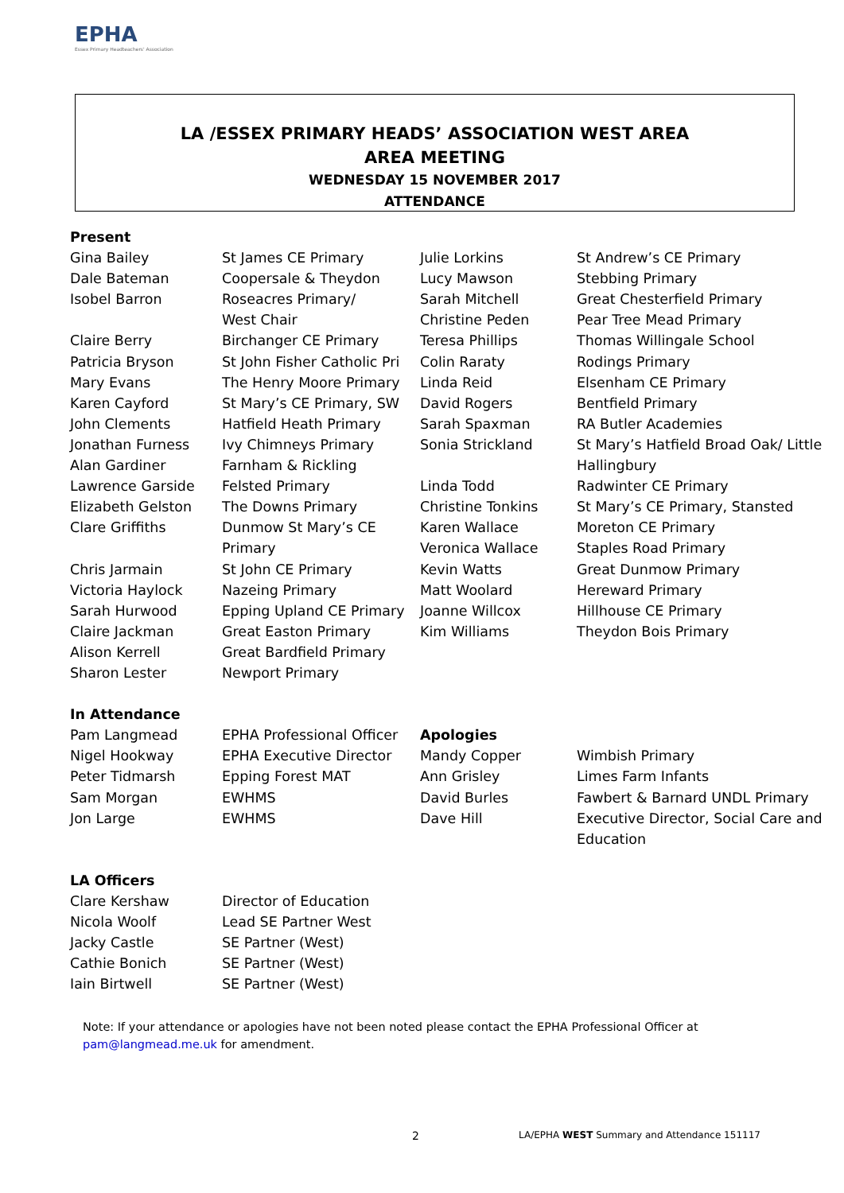EPHA
Essex Primary Headteachers' Association
LA /ESSEX PRIMARY HEADS’ ASSOCIATION WEST AREA
AREA MEETING
WEDNESDAY 15 NOVEMBER 2017
ATTENDANCE
| Present | | | |
| Gina Bailey | St James CE Primary | Julie Lorkins | St Andrew’s CE Primary |
| Dale Bateman | Coopersale & Theydon | Lucy Mawson | Stebbing Primary |
| Isobel Barron | Roseacres Primary/ | Sarah Mitchell | Great Chesterfield Primary |
| | West Chair | Christine Peden | Pear Tree Mead Primary |
| Claire Berry | Birchanger CE Primary | Teresa Phillips | Thomas Willingale School |
| Patricia Bryson | St John Fisher Catholic Pri | Colin Raraty | Rodings Primary |
| Mary Evans | The Henry Moore Primary | Linda Reid | Elsenham CE Primary |
| Karen Cayford | St Mary’s CE Primary, SW | David Rogers | Bentfield Primary |
| John Clements | Hatfield Heath Primary | Sarah Spaxman | RA Butler Academies |
| Jonathan Furness | Ivy Chimneys Primary | Sonia Strickland | St Mary’s Hatfield Broad Oak/ Little |
| Alan Gardiner | Farnham & Rickling | | Hallingbury |
| Lawrence Garside | Felsted Primary | Linda Todd | Radwinter CE Primary |
| Elizabeth Gelston | The Downs Primary | Christine Tonkins | St Mary’s CE Primary, Stansted |
| Clare Griffiths | Dunmow St Mary’s CE | Karen Wallace | Moreton CE Primary |
| | Primary | Veronica Wallace | Staples Road Primary |
| Chris Jarmain | St John CE Primary | Kevin Watts | Great Dunmow Primary |
| Victoria Haylock | Nazeing Primary | Matt Woolard | Hereward Primary |
| Sarah Hurwood | Epping Upland CE Primary | Joanne Willcox | Hillhouse CE Primary |
| Claire Jackman | Great Easton Primary | Kim Williams | Theydon Bois Primary |
| Alison Kerrell | Great Bardfield Primary | | |
| Sharon Lester | Newport Primary | | |
| In Attendance | | | |
| Pam Langmead | EPHA Professional Officer | Apologies | |
| Nigel Hookway | EPHA Executive Director | Mandy Copper | Wimbish Primary |
| Peter Tidmarsh | Epping Forest MAT | Ann Grisley | Limes Farm Infants |
| Sam Morgan | EWHMS | David Burles | Fawbert & Barnard UNDL Primary |
| Jon Large | EWHMS | Dave Hill | Executive Director, Social Care and |
| | | | Education |
| LA Officers | | | |
| Clare Kershaw | Director of Education | | |
| Nicola Woolf | Lead SE Partner West | | |
| Jacky Castle | SE Partner (West) | | |
| Cathie Bonich | SE Partner (West) | | |
| Iain Birtwell | SE Partner (West) | | |
Note: If your attendance or apologies have not been noted please contact the EPHA Professional Officer at
pam@langmead.me.uk for amendment.
2
LA/EPHA WEST Summary and Attendance 151117